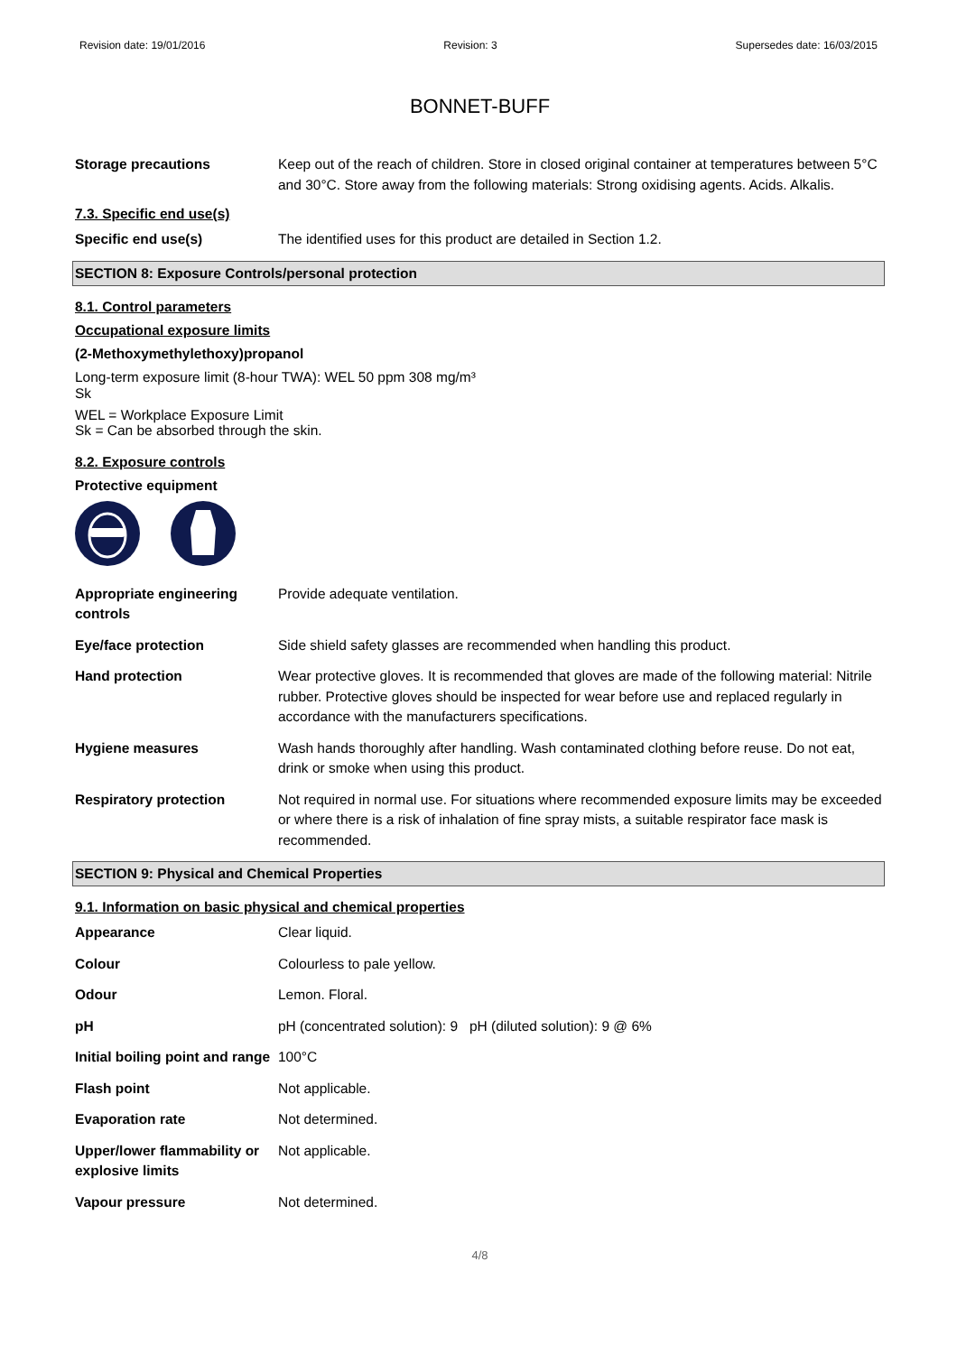Revision date: 19/01/2016 Revision: 3 Supersedes date: 16/03/2015
BONNET-BUFF
Storage precautions Keep out of the reach of children. Store in closed original container at temperatures between 5°C and 30°C. Store away from the following materials: Strong oxidising agents. Acids. Alkalis.
7.3. Specific end use(s)
Specific end use(s) The identified uses for this product are detailed in Section 1.2.
SECTION 8: Exposure Controls/personal protection
8.1. Control parameters
Occupational exposure limits
(2-Methoxymethylethoxy)propanol
Long-term exposure limit (8-hour TWA): WEL 50 ppm 308 mg/m³
Sk
WEL = Workplace Exposure Limit
Sk = Can be absorbed through the skin.
8.2. Exposure controls
Protective equipment
Appropriate engineering controls
Provide adequate ventilation.
Eye/face protection Side shield safety glasses are recommended when handling this product.
Hand protection Wear protective gloves. It is recommended that gloves are made of the following material: Nitrile rubber. Protective gloves should be inspected for wear before use and replaced regularly in accordance with the manufacturers specifications.
Hygiene measures Wash hands thoroughly after handling. Wash contaminated clothing before reuse. Do not eat, drink or smoke when using this product.
Respiratory protection Not required in normal use. For situations where recommended exposure limits may be exceeded or where there is a risk of inhalation of fine spray mists, a suitable respirator face mask is recommended.
SECTION 9: Physical and Chemical Properties
9.1. Information on basic physical and chemical properties
Appearance Clear liquid.
Colour Colourless to pale yellow.
Odour Lemon. Floral.
pH pH (concentrated solution): 9 pH (diluted solution): 9 @ 6%
Initial boiling point and range
100°C
Flash point Not applicable.
Evaporation rate Not determined.
Upper/lower flammability or explosive limits
Not applicable.
Vapour pressure Not determined.
4/8